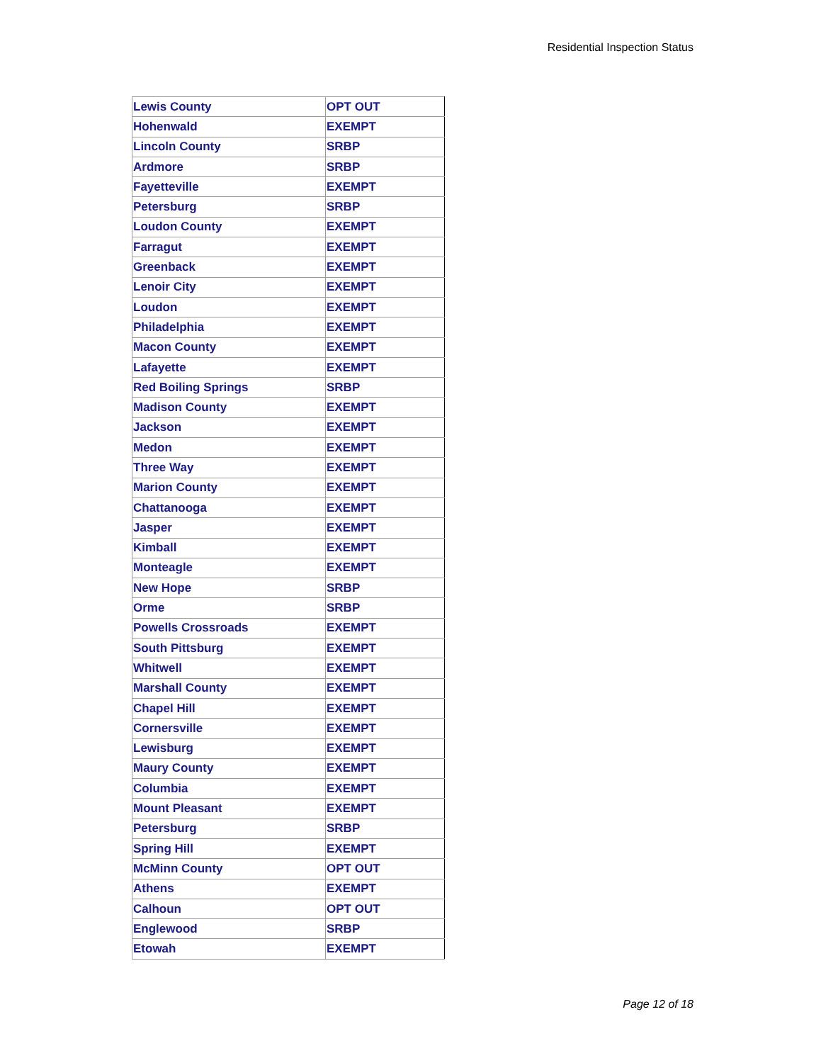Residential Inspection Status
| Lewis County | OPT OUT |
| Hohenwald | EXEMPT |
| Lincoln County | SRBP |
| Ardmore | SRBP |
| Fayetteville | EXEMPT |
| Petersburg | SRBP |
| Loudon County | EXEMPT |
| Farragut | EXEMPT |
| Greenback | EXEMPT |
| Lenoir City | EXEMPT |
| Loudon | EXEMPT |
| Philadelphia | EXEMPT |
| Macon County | EXEMPT |
| Lafayette | EXEMPT |
| Red Boiling Springs | SRBP |
| Madison County | EXEMPT |
| Jackson | EXEMPT |
| Medon | EXEMPT |
| Three Way | EXEMPT |
| Marion County | EXEMPT |
| Chattanooga | EXEMPT |
| Jasper | EXEMPT |
| Kimball | EXEMPT |
| Monteagle | EXEMPT |
| New Hope | SRBP |
| Orme | SRBP |
| Powells Crossroads | EXEMPT |
| South Pittsburg | EXEMPT |
| Whitwell | EXEMPT |
| Marshall County | EXEMPT |
| Chapel Hill | EXEMPT |
| Cornersville | EXEMPT |
| Lewisburg | EXEMPT |
| Maury County | EXEMPT |
| Columbia | EXEMPT |
| Mount Pleasant | EXEMPT |
| Petersburg | SRBP |
| Spring Hill | EXEMPT |
| McMinn County | OPT OUT |
| Athens | EXEMPT |
| Calhoun | OPT OUT |
| Englewood | SRBP |
| Etowah | EXEMPT |
Page 12 of 18